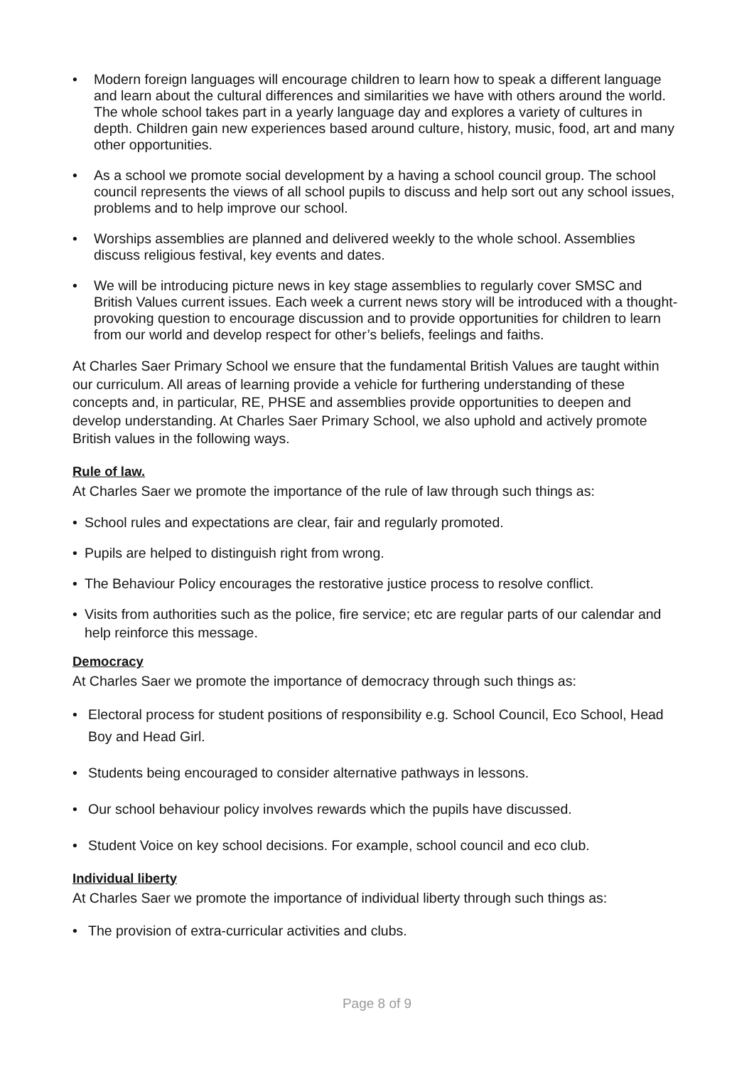• Modern foreign languages will encourage children to learn how to speak a different language and learn about the cultural differences and similarities we have with others around the world. The whole school takes part in a yearly language day and explores a variety of cultures in depth. Children gain new experiences based around culture, history, music, food, art and many other opportunities.
• As a school we promote social development by a having a school council group. The school council represents the views of all school pupils to discuss and help sort out any school issues, problems and to help improve our school.
• Worships assemblies are planned and delivered weekly to the whole school. Assemblies discuss religious festival, key events and dates.
• We will be introducing picture news in key stage assemblies to regularly cover SMSC and British Values current issues. Each week a current news story will be introduced with a thought-provoking question to encourage discussion and to provide opportunities for children to learn from our world and develop respect for other’s beliefs, feelings and faiths.
At Charles Saer Primary School we ensure that the fundamental British Values are taught within our curriculum. All areas of learning provide a vehicle for furthering understanding of these concepts and, in particular, RE, PHSE and assemblies provide opportunities to deepen and develop understanding. At Charles Saer Primary School, we also uphold and actively promote British values in the following ways.
Rule of law.
At Charles Saer we promote the importance of the rule of law through such things as:
• School rules and expectations are clear, fair and regularly promoted.
• Pupils are helped to distinguish right from wrong.
• The Behaviour Policy encourages the restorative justice process to resolve conflict.
• Visits from authorities such as the police, fire service; etc are regular parts of our calendar and help reinforce this message.
Democracy
At Charles Saer we promote the importance of democracy through such things as:
• Electoral process for student positions of responsibility e.g. School Council, Eco School, Head Boy and Head Girl.
• Students being encouraged to consider alternative pathways in lessons.
• Our school behaviour policy involves rewards which the pupils have discussed.
• Student Voice on key school decisions. For example, school council and eco club.
Individual liberty
At Charles Saer we promote the importance of individual liberty through such things as:
• The provision of extra-curricular activities and clubs.
Page 8 of 9